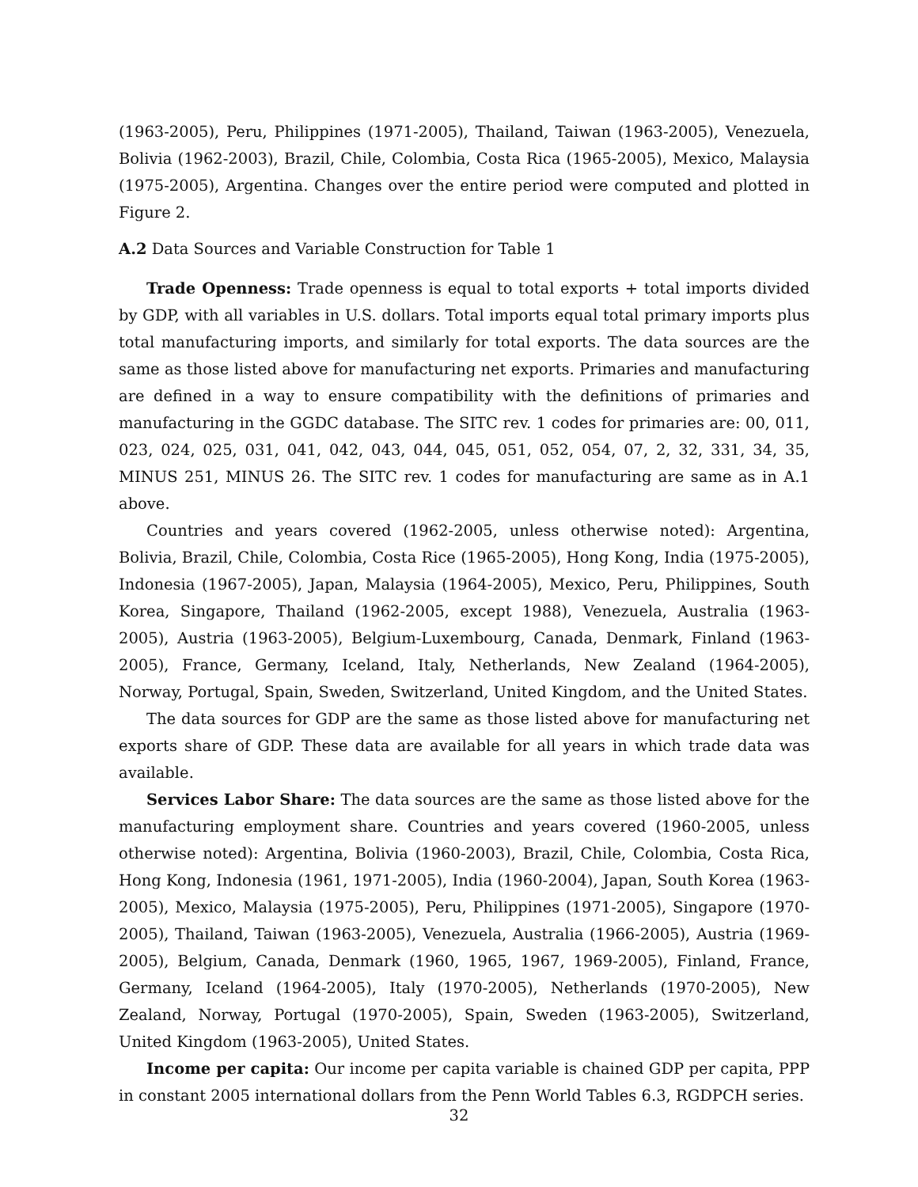(1963-2005), Peru, Philippines (1971-2005), Thailand, Taiwan (1963-2005), Venezuela, Bolivia (1962-2003), Brazil, Chile, Colombia, Costa Rica (1965-2005), Mexico, Malaysia (1975-2005), Argentina. Changes over the entire period were computed and plotted in Figure 2.
A.2 Data Sources and Variable Construction for Table 1
Trade Openness: Trade openness is equal to total exports + total imports divided by GDP, with all variables in U.S. dollars. Total imports equal total primary imports plus total manufacturing imports, and similarly for total exports. The data sources are the same as those listed above for manufacturing net exports. Primaries and manufacturing are defined in a way to ensure compatibility with the definitions of primaries and manufacturing in the GGDC database. The SITC rev. 1 codes for primaries are: 00, 011, 023, 024, 025, 031, 041, 042, 043, 044, 045, 051, 052, 054, 07, 2, 32, 331, 34, 35, MINUS 251, MINUS 26. The SITC rev. 1 codes for manufacturing are same as in A.1 above.
Countries and years covered (1962-2005, unless otherwise noted): Argentina, Bolivia, Brazil, Chile, Colombia, Costa Rice (1965-2005), Hong Kong, India (1975-2005), Indonesia (1967-2005), Japan, Malaysia (1964-2005), Mexico, Peru, Philippines, South Korea, Singapore, Thailand (1962-2005, except 1988), Venezuela, Australia (1963-2005), Austria (1963-2005), Belgium-Luxembourg, Canada, Denmark, Finland (1963-2005), France, Germany, Iceland, Italy, Netherlands, New Zealand (1964-2005), Norway, Portugal, Spain, Sweden, Switzerland, United Kingdom, and the United States.
The data sources for GDP are the same as those listed above for manufacturing net exports share of GDP. These data are available for all years in which trade data was available.
Services Labor Share: The data sources are the same as those listed above for the manufacturing employment share. Countries and years covered (1960-2005, unless otherwise noted): Argentina, Bolivia (1960-2003), Brazil, Chile, Colombia, Costa Rica, Hong Kong, Indonesia (1961, 1971-2005), India (1960-2004), Japan, South Korea (1963-2005), Mexico, Malaysia (1975-2005), Peru, Philippines (1971-2005), Singapore (1970-2005), Thailand, Taiwan (1963-2005), Venezuela, Australia (1966-2005), Austria (1969-2005), Belgium, Canada, Denmark (1960, 1965, 1967, 1969-2005), Finland, France, Germany, Iceland (1964-2005), Italy (1970-2005), Netherlands (1970-2005), New Zealand, Norway, Portugal (1970-2005), Spain, Sweden (1963-2005), Switzerland, United Kingdom (1963-2005), United States.
Income per capita: Our income per capita variable is chained GDP per capita, PPP in constant 2005 international dollars from the Penn World Tables 6.3, RGDPCH series.
32